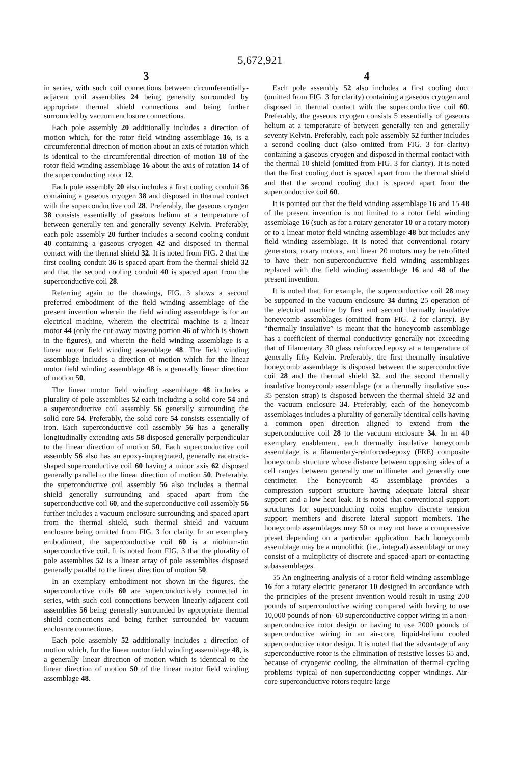5,672,921
3
in series, with such coil connections between circumferentially-adjacent coil assemblies 24 being generally surrounded by appropriate thermal shield connections and being further surrounded by vacuum enclosure connections.
Each pole assembly 20 additionally includes a direction of motion which, for the rotor field winding assemblage 16, is a circumferential direction of motion about an axis of rotation which is identical to the circumferential direction of motion 18 of the rotor field winding assemblage 16 about the axis of rotation 14 of the superconducting rotor 12.
Each pole assembly 20 also includes a first cooling conduit 36 containing a gaseous cryogen 38 and disposed in thermal contact with the superconductive coil 28. Preferably, the gaseous cryogen 38 consists essentially of gaseous helium at a temperature of between generally ten and generally seventy Kelvin. Preferably, each pole assembly 20 further includes a second cooling conduit 40 containing a gaseous cryogen 42 and disposed in thermal contact with the thermal shield 32. It is noted from FIG. 2 that the first cooling conduit 36 is spaced apart from the thermal shield 32 and that the second cooling conduit 40 is spaced apart from the superconductive coil 28.
Referring again to the drawings, FIG. 3 shows a second preferred embodiment of the field winding assemblage of the present invention wherein the field winding assemblage is for an electrical machine, wherein the electrical machine is a linear motor 44 (only the cut-away moving portion 46 of which is shown in the figures), and wherein the field winding assemblage is a linear motor field winding assemblage 48. The field winding assemblage includes a direction of motion which for the linear motor field winding assemblage 48 is a generally linear direction of motion 50.
The linear motor field winding assemblage 48 includes a plurality of pole assemblies 52 each including a solid core 54 and a superconductive coil assembly 56 generally surrounding the solid core 54. Preferably, the solid core 54 consists essentially of iron. Each superconductive coil assembly 56 has a generally longitudinally extending axis 58 disposed generally perpendicular to the linear direction of motion 50. Each superconductive coil assembly 56 also has an epoxy-impregnated, generally racetrack-shaped superconductive coil 60 having a minor axis 62 disposed generally parallel to the linear direction of motion 50. Preferably, the superconductive coil assembly 56 also includes a thermal shield generally surrounding and spaced apart from the superconductive coil 60, and the superconductive coil assembly 56 further includes a vacuum enclosure surrounding and spaced apart from the thermal shield, such thermal shield and vacuum enclosure being omitted from FIG. 3 for clarity. In an exemplary embodiment, the superconductive coil 60 is a niobium-tin superconductive coil. It is noted from FIG. 3 that the plurality of pole assemblies 52 is a linear array of pole assemblies disposed generally parallel to the linear direction of motion 50.
In an exemplary embodiment not shown in the figures, the superconductive coils 60 are superconductively connected in series, with such coil connections between linearly-adjacent coil assemblies 56 being generally surrounded by appropriate thermal shield connections and being further surrounded by vacuum enclosure connections.
Each pole assembly 52 additionally includes a direction of motion which, for the linear motor field winding assemblage 48, is a generally linear direction of motion which is identical to the linear direction of motion 50 of the linear motor field winding assemblage 48.
4
Each pole assembly 52 also includes a first cooling duct (omitted from FIG. 3 for clarity) containing a gaseous cryogen and disposed in thermal contact with the superconductive coil 60. Preferably, the gaseous cryogen consists 5 essentially of gaseous helium at a temperature of between generally ten and generally seventy Kelvin. Preferably, each pole assembly 52 further includes a second cooling duct (also omitted from FIG. 3 for clarity) containing a gaseous cryogen and disposed in thermal contact with the thermal 10 shield (omitted from FIG. 3 for clarity). It is noted that the first cooling duct is spaced apart from the thermal shield and that the second cooling duct is spaced apart from the superconductive coil 60.
It is pointed out that the field winding assemblage 16 and 15 48 of the present invention is not limited to a rotor field winding assemblage 16 (such as for a rotary generator 10 or a rotary motor) or to a linear motor field winding assemblage 48 but includes any field winding assemblage. It is noted that conventional rotary generators, rotary motors, and linear 20 motors may be retrofitted to have their non-superconductive field winding assemblages replaced with the field winding assemblage 16 and 48 of the present invention.
It is noted that, for example, the superconductive coil 28 may be supported in the vacuum enclosure 34 during 25 operation of the electrical machine by first and second thermally insulative honeycomb assemblages (omitted from FIG. 2 for clarity). By “thermally insulative” is meant that the honeycomb assemblage has a coefficient of thermal conductivity generally not exceeding that of filamentary 30 glass reinforced epoxy at a temperature of generally fifty Kelvin. Preferably, the first thermally insulative honeycomb assemblage is disposed between the superconductive coil 28 and the thermal shield 32, and the second thermally insulative honeycomb assemblage (or a thermally insulative sus- 35 pension strap) is disposed between the thermal shield 32 and the vacuum enclosure 34. Preferably, each of the honeycomb assemblages includes a plurality of generally identical cells having a common open direction aligned to extend from the superconductive coil 28 to the vacuum enclosure 34. In an 40 exemplary enablement, each thermally insulative honeycomb assemblage is a filamentary-reinforced-epoxy (FRE) composite honeycomb structure whose distance between opposing sides of a cell ranges between generally one millimeter and generally one centimeter. The honeycomb 45 assemblage provides a compression support structure having adequate lateral shear support and a low heat leak. It is noted that conventional support structures for superconducting coils employ discrete tension support members and discrete lateral support members. The honeycomb assemblages may 50 or may not have a compressive preset depending on a particular application. Each honeycomb assemblage may be a monolithic (i.e., integral) assemblage or may consist of a multiplicity of discrete and spaced-apart or contacting subassemblages.
55 An engineering analysis of a rotor field winding assemblage 16 for a rotary electric generator 10 designed in accordance with the principles of the present invention would result in using 200 pounds of superconductive wiring compared with having to use 10,000 pounds of non- 60 superconductive copper wiring in a non-superconductive rotor design or having to use 2000 pounds of superconductive wiring in an air-core, liquid-helium cooled superconductive rotor design. It is noted that the advantage of any superconductive rotor is the elimination of resistive losses 65 and, because of cryogenic cooling, the elimination of thermal cycling problems typical of non-superconducting copper windings. Air-core superconductive rotors require large